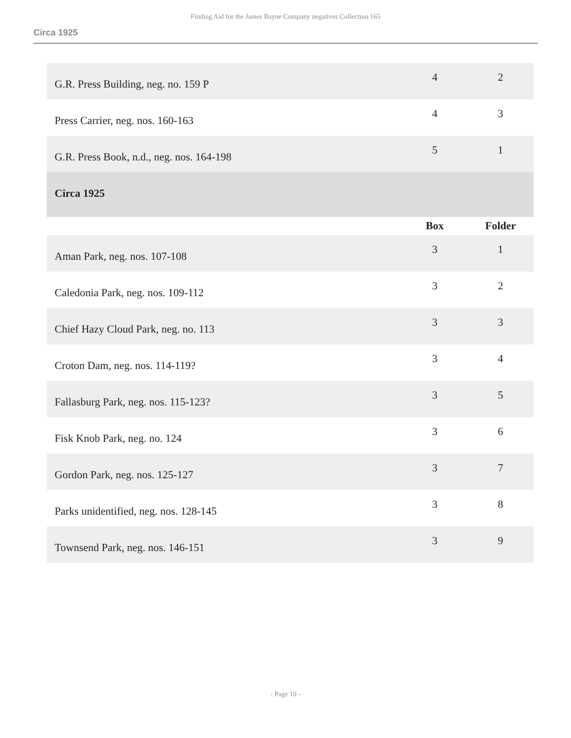Finding Aid for the James Bayne Company negatives Collection 165
Circa 1925
| G.R. Press Building, neg. no. 159 P | 4 | 2 |
| Press Carrier, neg. nos. 160-163 | 4 | 3 |
| G.R. Press Book, n.d., neg. nos. 164-198 | 5 | 1 |
| Circa 1925 | | |
| | Box | Folder |
| Aman Park, neg. nos. 107-108 | 3 | 1 |
| Caledonia Park, neg. nos. 109-112 | 3 | 2 |
| Chief Hazy Cloud Park, neg. no. 113 | 3 | 3 |
| Croton Dam, neg. nos. 114-119? | 3 | 4 |
| Fallasburg Park, neg. nos. 115-123? | 3 | 5 |
| Fisk Knob Park, neg. no. 124 | 3 | 6 |
| Gordon Park, neg. nos. 125-127 | 3 | 7 |
| Parks unidentified, neg. nos. 128-145 | 3 | 8 |
| Townsend Park, neg. nos. 146-151 | 3 | 9 |
- Page 10 -